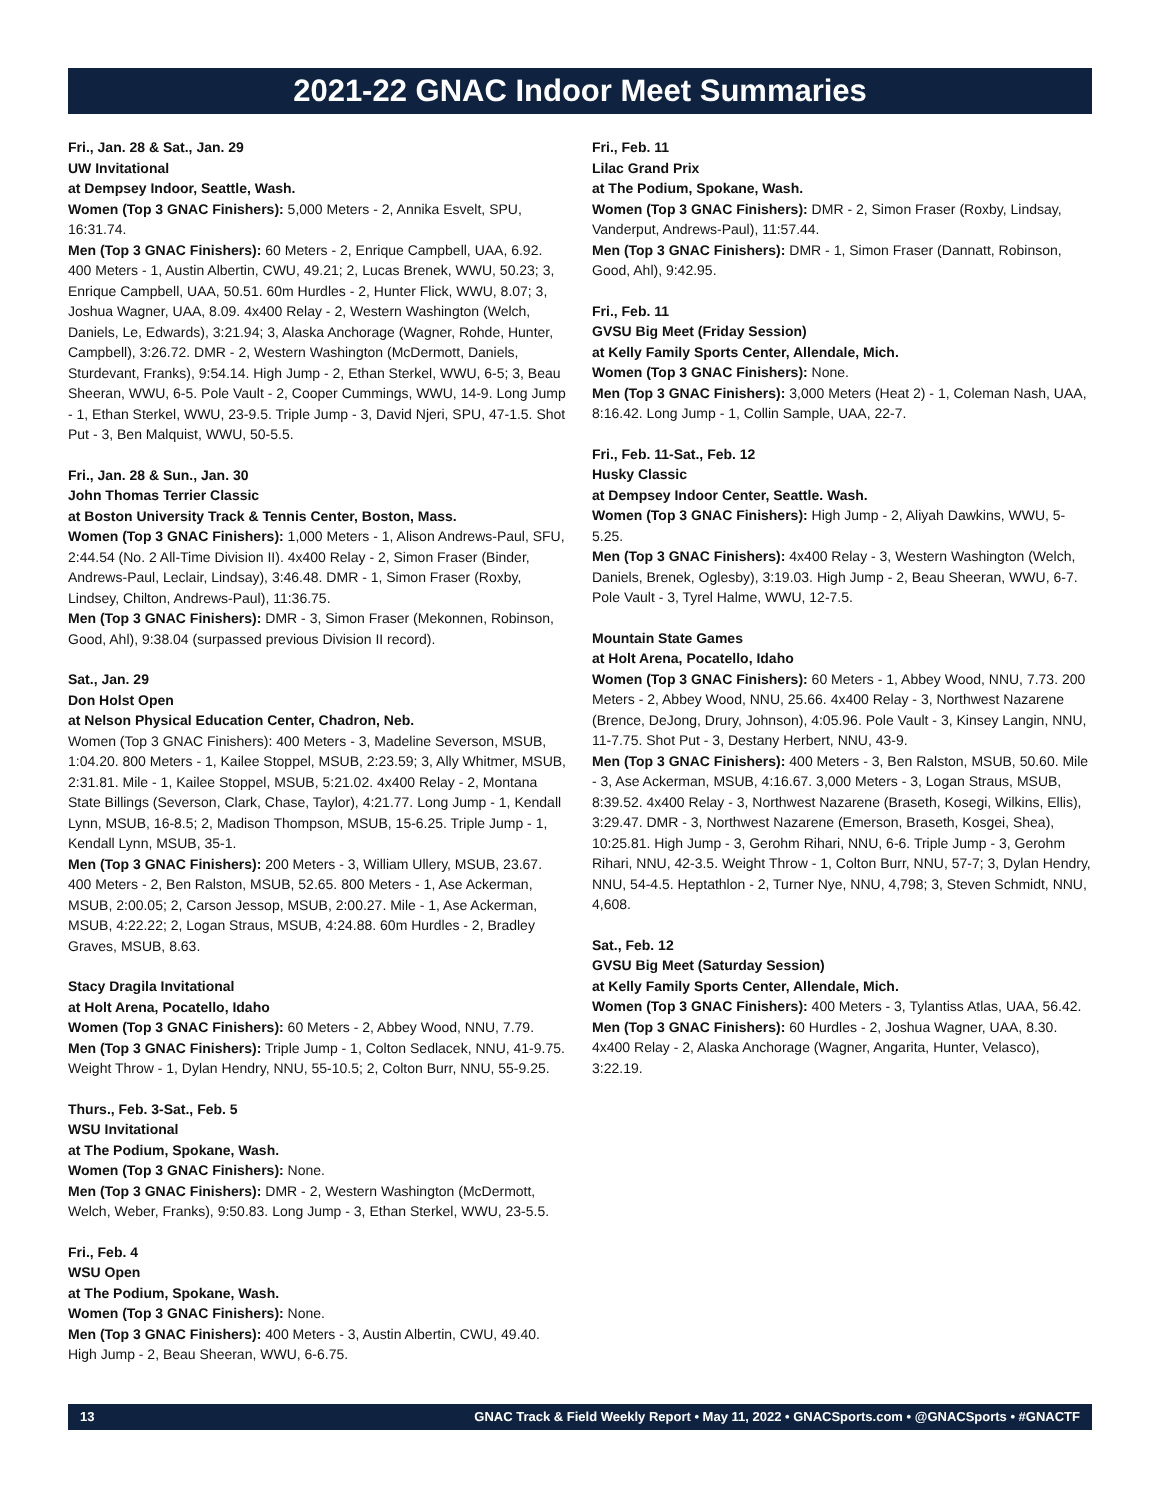2021-22 GNAC Indoor Meet Summaries
Fri., Jan. 28 & Sat., Jan. 29
UW Invitational
at Dempsey Indoor, Seattle, Wash.
Women (Top 3 GNAC Finishers): 5,000 Meters - 2, Annika Esvelt, SPU, 16:31.74.
Men (Top 3 GNAC Finishers): 60 Meters - 2, Enrique Campbell, UAA, 6.92. 400 Meters - 1, Austin Albertin, CWU, 49.21; 2, Lucas Brenek, WWU, 50.23; 3, Enrique Campbell, UAA, 50.51. 60m Hurdles - 2, Hunter Flick, WWU, 8.07; 3, Joshua Wagner, UAA, 8.09. 4x400 Relay - 2, Western Washington (Welch, Daniels, Le, Edwards), 3:21.94; 3, Alaska Anchorage (Wagner, Rohde, Hunter, Campbell), 3:26.72. DMR - 2, Western Washington (McDermott, Daniels, Sturdevant, Franks), 9:54.14. High Jump - 2, Ethan Sterkel, WWU, 6-5; 3, Beau Sheeran, WWU, 6-5. Pole Vault - 2, Cooper Cummings, WWU, 14-9. Long Jump - 1, Ethan Sterkel, WWU, 23-9.5. Triple Jump - 3, David Njeri, SPU, 47-1.5. Shot Put - 3, Ben Malquist, WWU, 50-5.5.
Fri., Jan. 28 & Sun., Jan. 30
John Thomas Terrier Classic
at Boston University Track & Tennis Center, Boston, Mass.
Women (Top 3 GNAC Finishers): 1,000 Meters - 1, Alison Andrews-Paul, SFU, 2:44.54 (No. 2 All-Time Division II). 4x400 Relay - 2, Simon Fraser (Binder, Andrews-Paul, Leclair, Lindsay), 3:46.48. DMR - 1, Simon Fraser (Roxby, Lindsey, Chilton, Andrews-Paul), 11:36.75.
Men (Top 3 GNAC Finishers): DMR - 3, Simon Fraser (Mekonnen, Robinson, Good, Ahl), 9:38.04 (surpassed previous Division II record).
Sat., Jan. 29
Don Holst Open
at Nelson Physical Education Center, Chadron, Neb.
Women (Top 3 GNAC Finishers): 400 Meters - 3, Madeline Severson, MSUB, 1:04.20. 800 Meters - 1, Kailee Stoppel, MSUB, 2:23.59; 3, Ally Whitmer, MSUB, 2:31.81. Mile - 1, Kailee Stoppel, MSUB, 5:21.02. 4x400 Relay - 2, Montana State Billings (Severson, Clark, Chase, Taylor), 4:21.77. Long Jump - 1, Kendall Lynn, MSUB, 16-8.5; 2, Madison Thompson, MSUB, 15-6.25. Triple Jump - 1, Kendall Lynn, MSUB, 35-1.
Men (Top 3 GNAC Finishers): 200 Meters - 3, William Ullery, MSUB, 23.67. 400 Meters - 2, Ben Ralston, MSUB, 52.65. 800 Meters - 1, Ase Ackerman, MSUB, 2:00.05; 2, Carson Jessop, MSUB, 2:00.27. Mile - 1, Ase Ackerman, MSUB, 4:22.22; 2, Logan Straus, MSUB, 4:24.88. 60m Hurdles - 2, Bradley Graves, MSUB, 8.63.
Stacy Dragila Invitational
at Holt Arena, Pocatello, Idaho
Women (Top 3 GNAC Finishers): 60 Meters - 2, Abbey Wood, NNU, 7.79.
Men (Top 3 GNAC Finishers): Triple Jump - 1, Colton Sedlacek, NNU, 41-9.75. Weight Throw - 1, Dylan Hendry, NNU, 55-10.5; 2, Colton Burr, NNU, 55-9.25.
Thurs., Feb. 3-Sat., Feb. 5
WSU Invitational
at The Podium, Spokane, Wash.
Women (Top 3 GNAC Finishers): None.
Men (Top 3 GNAC Finishers): DMR - 2, Western Washington (McDermott, Welch, Weber, Franks), 9:50.83. Long Jump - 3, Ethan Sterkel, WWU, 23-5.5.
Fri., Feb. 4
WSU Open
at The Podium, Spokane, Wash.
Women (Top 3 GNAC Finishers): None.
Men (Top 3 GNAC Finishers): 400 Meters - 3, Austin Albertin, CWU, 49.40. High Jump - 2, Beau Sheeran, WWU, 6-6.75.
Fri., Feb. 11
Lilac Grand Prix
at The Podium, Spokane, Wash.
Women (Top 3 GNAC Finishers): DMR - 2, Simon Fraser (Roxby, Lindsay, Vanderput, Andrews-Paul), 11:57.44.
Men (Top 3 GNAC Finishers): DMR - 1, Simon Fraser (Dannatt, Robinson, Good, Ahl), 9:42.95.
Fri., Feb. 11
GVSU Big Meet (Friday Session)
at Kelly Family Sports Center, Allendale, Mich.
Women (Top 3 GNAC Finishers): None.
Men (Top 3 GNAC Finishers): 3,000 Meters (Heat 2) - 1, Coleman Nash, UAA, 8:16.42. Long Jump - 1, Collin Sample, UAA, 22-7.
Fri., Feb. 11-Sat., Feb. 12
Husky Classic
at Dempsey Indoor Center, Seattle. Wash.
Women (Top 3 GNAC Finishers): High Jump - 2, Aliyah Dawkins, WWU, 5-5.25.
Men (Top 3 GNAC Finishers): 4x400 Relay - 3, Western Washington (Welch, Daniels, Brenek, Oglesby), 3:19.03. High Jump - 2, Beau Sheeran, WWU, 6-7. Pole Vault - 3, Tyrel Halme, WWU, 12-7.5.
Mountain State Games
at Holt Arena, Pocatello, Idaho
Women (Top 3 GNAC Finishers): 60 Meters - 1, Abbey Wood, NNU, 7.73. 200 Meters - 2, Abbey Wood, NNU, 25.66. 4x400 Relay - 3, Northwest Nazarene (Brence, DeJong, Drury, Johnson), 4:05.96. Pole Vault - 3, Kinsey Langin, NNU, 11-7.75. Shot Put - 3, Destany Herbert, NNU, 43-9.
Men (Top 3 GNAC Finishers): 400 Meters - 3, Ben Ralston, MSUB, 50.60. Mile - 3, Ase Ackerman, MSUB, 4:16.67. 3,000 Meters - 3, Logan Straus, MSUB, 8:39.52. 4x400 Relay - 3, Northwest Nazarene (Braseth, Kosegi, Wilkins, Ellis), 3:29.47. DMR - 3, Northwest Nazarene (Emerson, Braseth, Kosgei, Shea), 10:25.81. High Jump - 3, Gerohm Rihari, NNU, 6-6. Triple Jump - 3, Gerohm Rihari, NNU, 42-3.5. Weight Throw - 1, Colton Burr, NNU, 57-7; 3, Dylan Hendry, NNU, 54-4.5. Heptathlon - 2, Turner Nye, NNU, 4,798; 3, Steven Schmidt, NNU, 4,608.
Sat., Feb. 12
GVSU Big Meet (Saturday Session)
at Kelly Family Sports Center, Allendale, Mich.
Women (Top 3 GNAC Finishers): 400 Meters - 3, Tylantiss Atlas, UAA, 56.42.
Men (Top 3 GNAC Finishers): 60 Hurdles - 2, Joshua Wagner, UAA, 8.30. 4x400 Relay - 2, Alaska Anchorage (Wagner, Angarita, Hunter, Velasco), 3:22.19.
13 GNAC Track & Field Weekly Report • May 11, 2022 • GNACSports.com • @GNACSports • #GNACTF